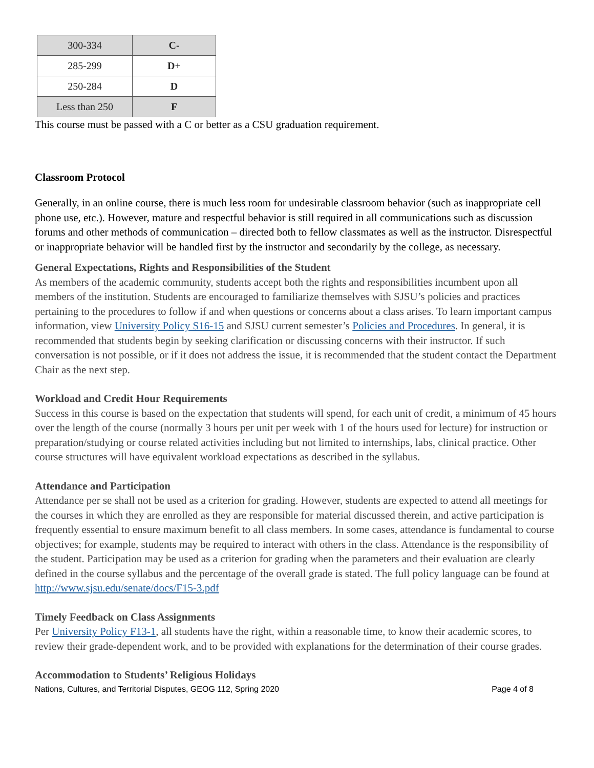| 300-334 | C- |
| 285-299 | D+ |
| 250-284 | D |
| Less than 250 | F |
This course must be passed with a C or better as a CSU graduation requirement.
Classroom Protocol
Generally, in an online course, there is much less room for undesirable classroom behavior (such as inappropriate cell phone use, etc.). However, mature and respectful behavior is still required in all communications such as discussion forums and other methods of communication – directed both to fellow classmates as well as the instructor. Disrespectful or inappropriate behavior will be handled first by the instructor and secondarily by the college, as necessary.
General Expectations, Rights and Responsibilities of the Student
As members of the academic community, students accept both the rights and responsibilities incumbent upon all members of the institution. Students are encouraged to familiarize themselves with SJSU’s policies and practices pertaining to the procedures to follow if and when questions or concerns about a class arises. To learn important campus information, view University Policy S16-15 and SJSU current semester’s Policies and Procedures. In general, it is recommended that students begin by seeking clarification or discussing concerns with their instructor. If such conversation is not possible, or if it does not address the issue, it is recommended that the student contact the Department Chair as the next step.
Workload and Credit Hour Requirements
Success in this course is based on the expectation that students will spend, for each unit of credit, a minimum of 45 hours over the length of the course (normally 3 hours per unit per week with 1 of the hours used for lecture) for instruction or preparation/studying or course related activities including but not limited to internships, labs, clinical practice. Other course structures will have equivalent workload expectations as described in the syllabus.
Attendance and Participation
Attendance per se shall not be used as a criterion for grading. However, students are expected to attend all meetings for the courses in which they are enrolled as they are responsible for material discussed therein, and active participation is frequently essential to ensure maximum benefit to all class members. In some cases, attendance is fundamental to course objectives; for example, students may be required to interact with others in the class. Attendance is the responsibility of the student. Participation may be used as a criterion for grading when the parameters and their evaluation are clearly defined in the course syllabus and the percentage of the overall grade is stated. The full policy language can be found at http://www.sjsu.edu/senate/docs/F15-3.pdf
Timely Feedback on Class Assignments
Per University Policy F13-1, all students have the right, within a reasonable time, to know their academic scores, to review their grade-dependent work, and to be provided with explanations for the determination of their course grades.
Accommodation to Students’ Religious Holidays
Nations, Cultures, and Territorial Disputes, GEOG 112, Spring 2020 Page 4 of 8